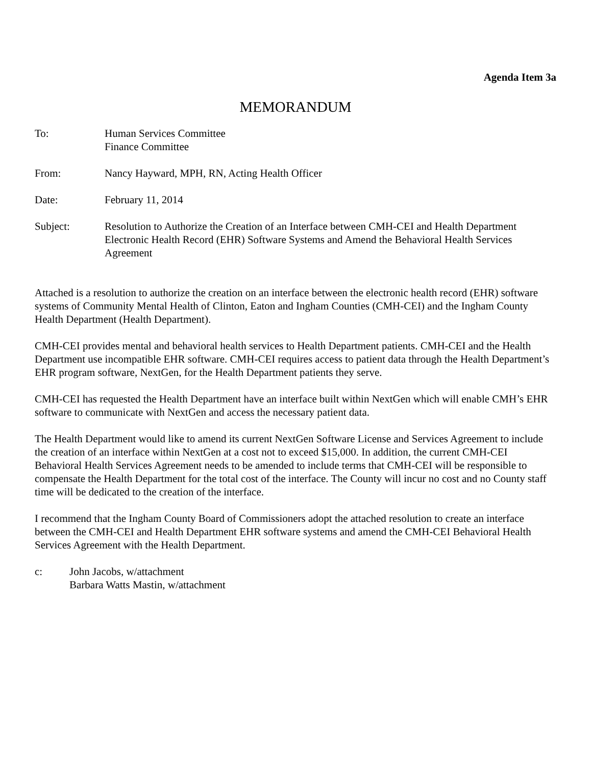Agenda Item 3a
MEMORANDUM
To: Human Services Committee
Finance Committee
From: Nancy Hayward, MPH, RN, Acting Health Officer
Date: February 11, 2014
Subject: Resolution to Authorize the Creation of an Interface between CMH-CEI and Health Department Electronic Health Record (EHR) Software Systems and Amend the Behavioral Health Services Agreement
Attached is a resolution to authorize the creation on an interface between the electronic health record (EHR) software systems of Community Mental Health of Clinton, Eaton and Ingham Counties (CMH-CEI) and the Ingham County Health Department (Health Department).
CMH-CEI provides mental and behavioral health services to Health Department patients. CMH-CEI and the Health Department use incompatible EHR software. CMH-CEI requires access to patient data through the Health Department’s EHR program software, NextGen, for the Health Department patients they serve.
CMH-CEI has requested the Health Department have an interface built within NextGen which will enable CMH’s EHR software to communicate with NextGen and access the necessary patient data.
The Health Department would like to amend its current NextGen Software License and Services Agreement to include the creation of an interface within NextGen at a cost not to exceed $15,000. In addition, the current CMH-CEI Behavioral Health Services Agreement needs to be amended to include terms that CMH-CEI will be responsible to compensate the Health Department for the total cost of the interface. The County will incur no cost and no County staff time will be dedicated to the creation of the interface.
I recommend that the Ingham County Board of Commissioners adopt the attached resolution to create an interface between the CMH-CEI and Health Department EHR software systems and amend the CMH-CEI Behavioral Health Services Agreement with the Health Department.
c: John Jacobs, w/attachment
Barbara Watts Mastin, w/attachment